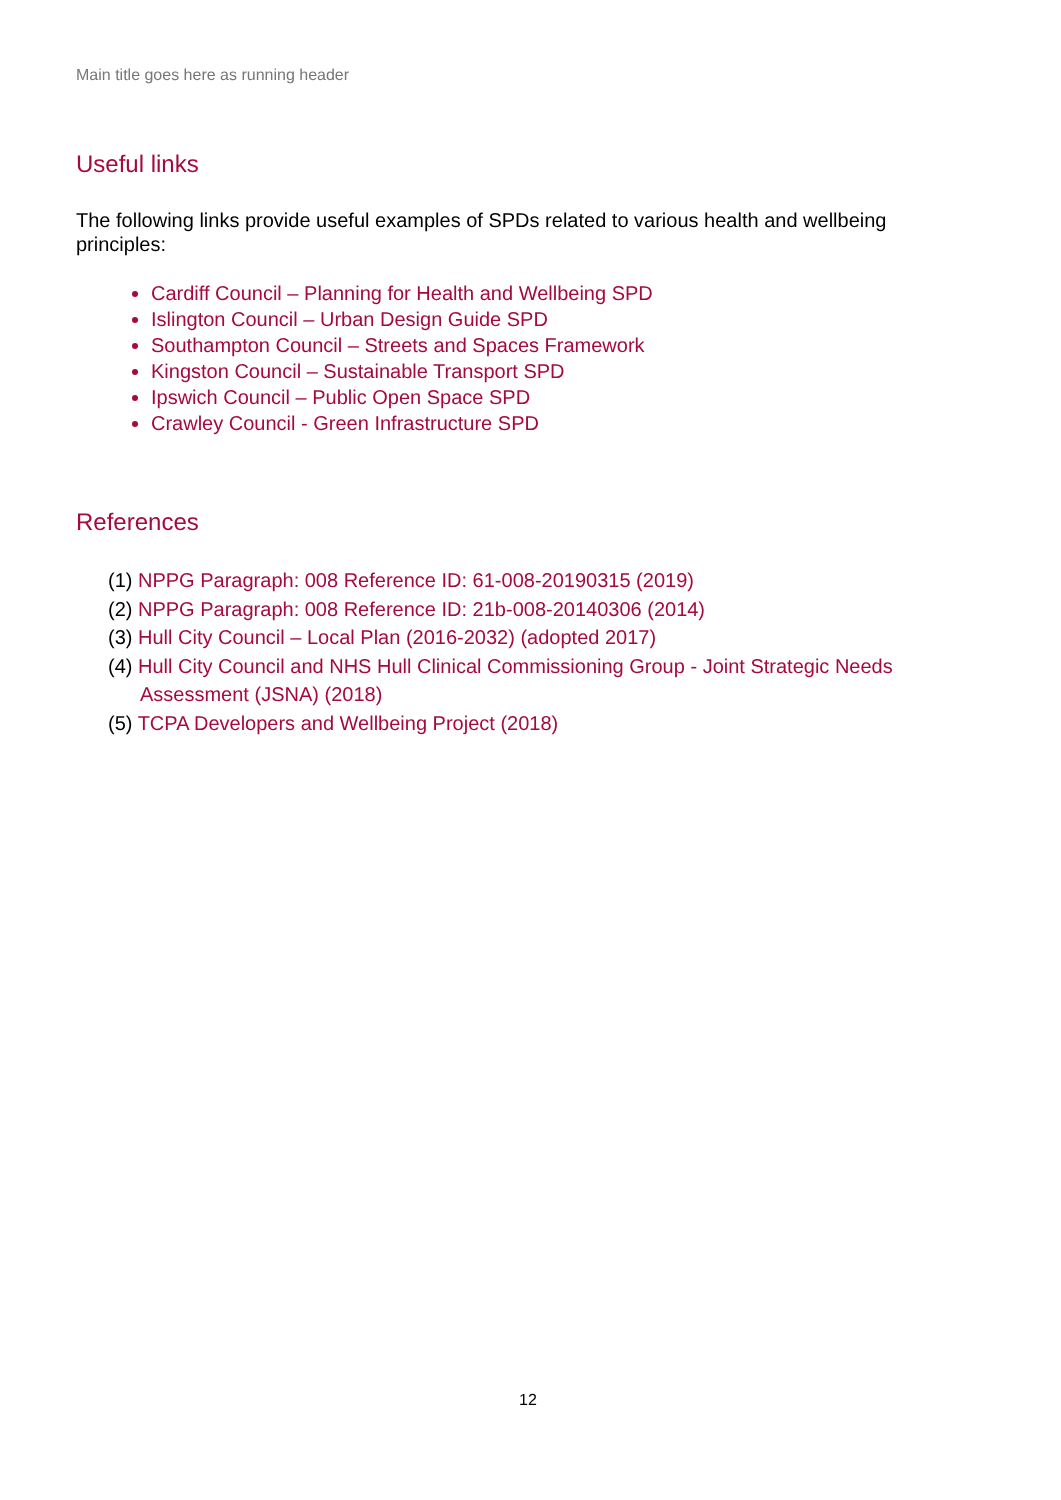Main title goes here as running header
Useful links
The following links provide useful examples of SPDs related to various health and wellbeing principles:
Cardiff Council – Planning for Health and Wellbeing SPD
Islington Council – Urban Design Guide SPD
Southampton Council – Streets and Spaces Framework
Kingston Council – Sustainable Transport SPD
Ipswich Council – Public Open Space SPD
Crawley Council - Green Infrastructure SPD
References
(1) NPPG Paragraph: 008 Reference ID: 61-008-20190315 (2019)
(2) NPPG Paragraph: 008 Reference ID: 21b-008-20140306 (2014)
(3) Hull City Council – Local Plan (2016-2032) (adopted 2017)
(4) Hull City Council and NHS Hull Clinical Commissioning Group - Joint Strategic Needs Assessment (JSNA) (2018)
(5) TCPA Developers and Wellbeing Project (2018)
12